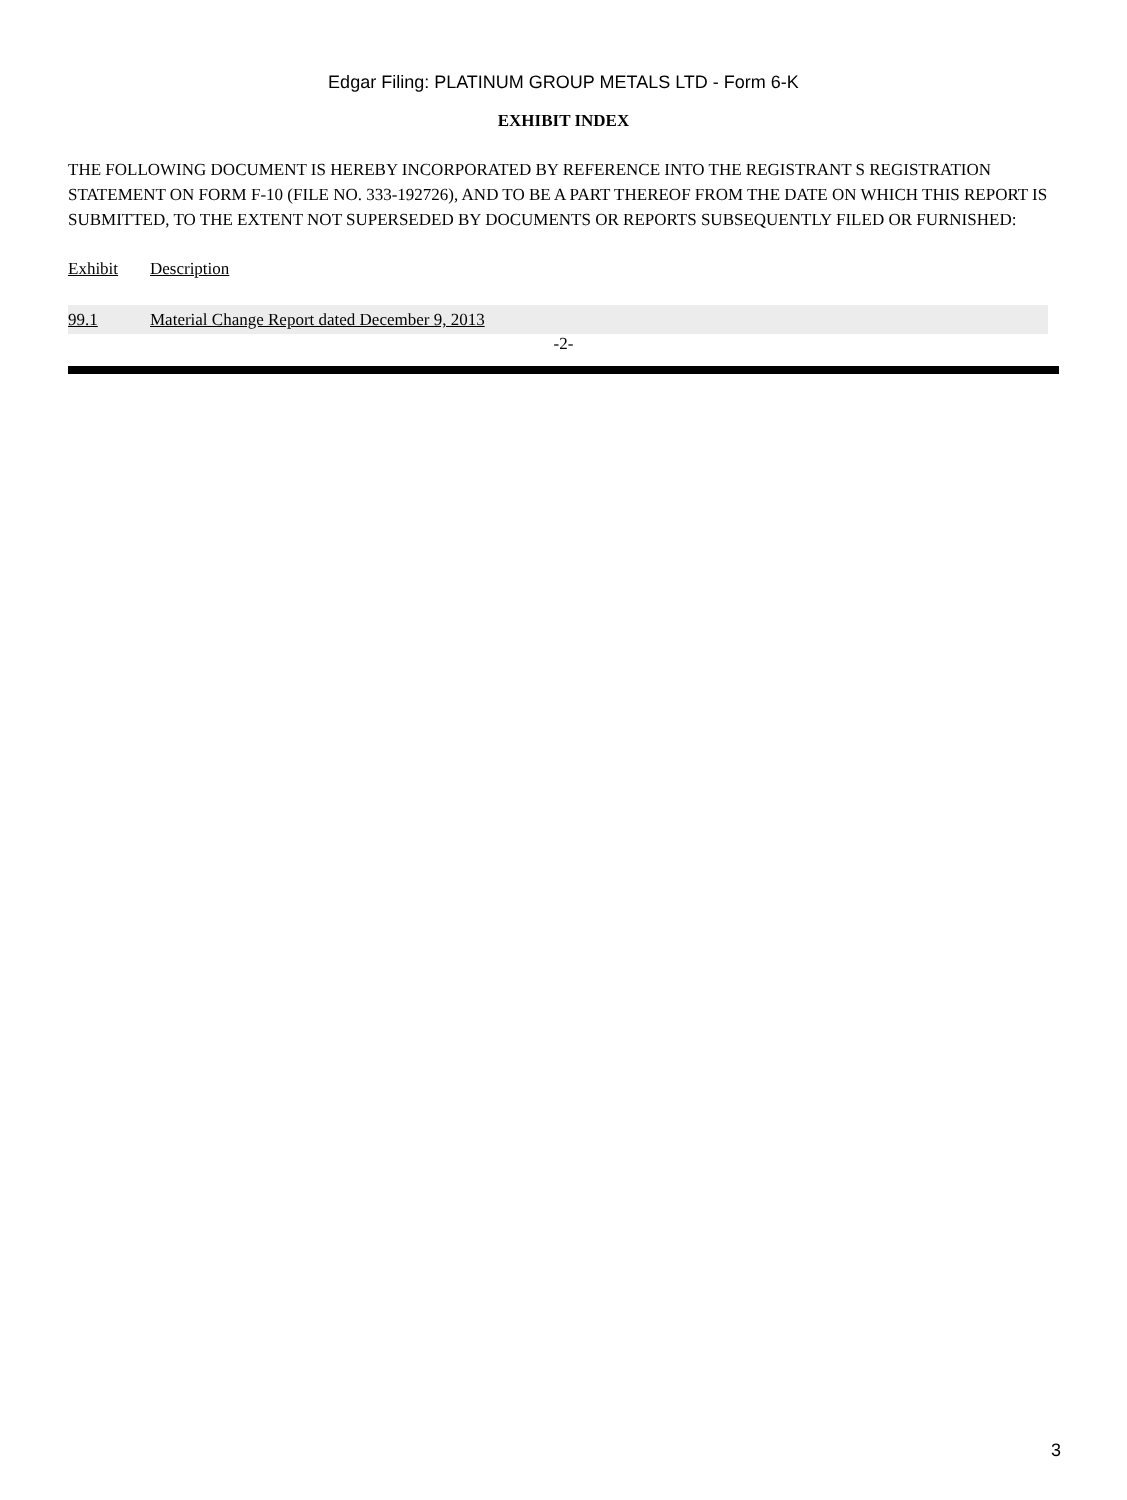Edgar Filing: PLATINUM GROUP METALS LTD - Form 6-K
EXHIBIT INDEX
THE FOLLOWING DOCUMENT IS HEREBY INCORPORATED BY REFERENCE INTO THE REGISTRANT S REGISTRATION STATEMENT ON FORM F-10 (FILE NO. 333-192726), AND TO BE A PART THEREOF FROM THE DATE ON WHICH THIS REPORT IS SUBMITTED, TO THE EXTENT NOT SUPERSEDED BY DOCUMENTS OR REPORTS SUBSEQUENTLY FILED OR FURNISHED:
| Exhibit | Description |
| 99.1 | Material Change Report dated December 9, 2013 |
-2-
3